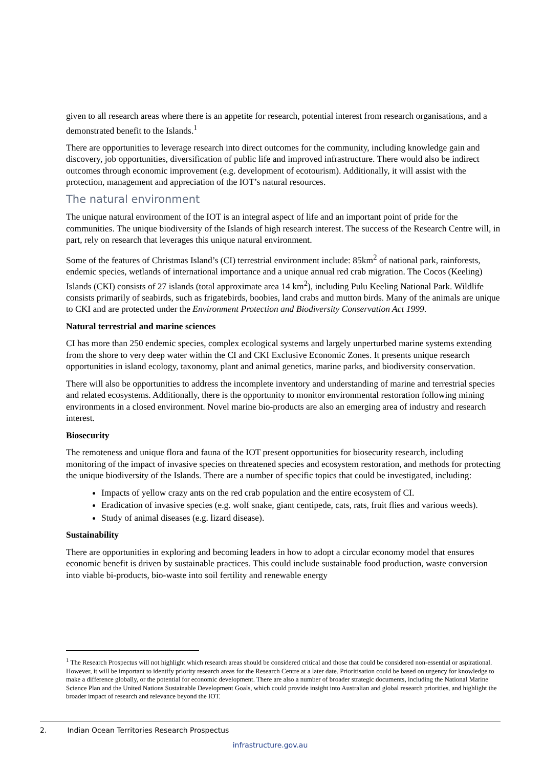given to all research areas where there is an appetite for research, potential interest from research organisations, and a demonstrated benefit to the Islands.<sup>1</sup>
There are opportunities to leverage research into direct outcomes for the community, including knowledge gain and discovery, job opportunities, diversification of public life and improved infrastructure. There would also be indirect outcomes through economic improvement (e.g. development of ecotourism). Additionally, it will assist with the protection, management and appreciation of the IOT’s natural resources.
The natural environment
The unique natural environment of the IOT is an integral aspect of life and an important point of pride for the communities. The unique biodiversity of the Islands of high research interest. The success of the Research Centre will, in part, rely on research that leverages this unique natural environment.
Some of the features of Christmas Island’s (CI) terrestrial environment include: 85km<sup>2</sup> of national park, rainforests, endemic species, wetlands of international importance and a unique annual red crab migration. The Cocos (Keeling) Islands (CKI) consists of 27 islands (total approximate area 14 km<sup>2</sup>), including Pulu Keeling National Park. Wildlife consists primarily of seabirds, such as frigatebirds, boobies, land crabs and mutton birds. Many of the animals are unique to CKI and are protected under the Environment Protection and Biodiversity Conservation Act 1999.
Natural terrestrial and marine sciences
CI has more than 250 endemic species, complex ecological systems and largely unperturbed marine systems extending from the shore to very deep water within the CI and CKI Exclusive Economic Zones. It presents unique research opportunities in island ecology, taxonomy, plant and animal genetics, marine parks, and biodiversity conservation.
There will also be opportunities to address the incomplete inventory and understanding of marine and terrestrial species and related ecosystems. Additionally, there is the opportunity to monitor environmental restoration following mining environments in a closed environment. Novel marine bio-products are also an emerging area of industry and research interest.
Biosecurity
The remoteness and unique flora and fauna of the IOT present opportunities for biosecurity research, including monitoring of the impact of invasive species on threatened species and ecosystem restoration, and methods for protecting the unique biodiversity of the Islands. There are a number of specific topics that could be investigated, including:
Impacts of yellow crazy ants on the red crab population and the entire ecosystem of CI.
Eradication of invasive species (e.g. wolf snake, giant centipede, cats, rats, fruit flies and various weeds).
Study of animal diseases (e.g. lizard disease).
Sustainability
There are opportunities in exploring and becoming leaders in how to adopt a circular economy model that ensures economic benefit is driven by sustainable practices. This could include sustainable food production, waste conversion into viable bi-products, bio-waste into soil fertility and renewable energy
<sup>1</sup> The Research Prospectus will not highlight which research areas should be considered critical and those that could be considered non-essential or aspirational. However, it will be important to identify priority research areas for the Research Centre at a later date. Prioritisation could be based on urgency for knowledge to make a difference globally, or the potential for economic development. There are also a number of broader strategic documents, including the National Marine Science Plan and the United Nations Sustainable Development Goals, which could provide insight into Australian and global research priorities, and highlight the broader impact of research and relevance beyond the IOT.
2. Indian Ocean Territories Research Prospectus
infrastructure.gov.au